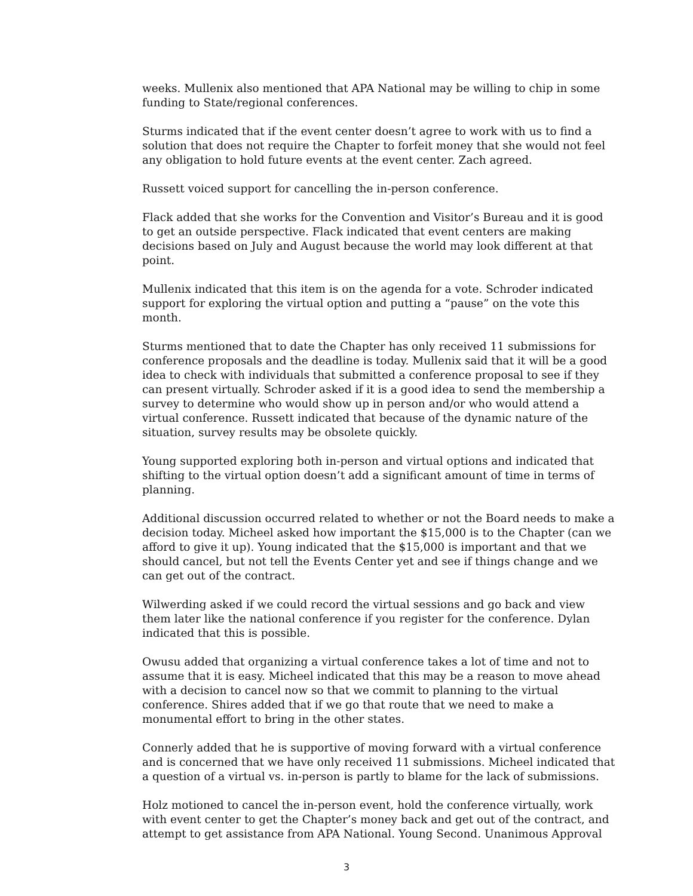weeks. Mullenix also mentioned that APA National may be willing to chip in some funding to State/regional conferences.
Sturms indicated that if the event center doesn’t agree to work with us to find a solution that does not require the Chapter to forfeit money that she would not feel any obligation to hold future events at the event center. Zach agreed.
Russett voiced support for cancelling the in-person conference.
Flack added that she works for the Convention and Visitor’s Bureau and it is good to get an outside perspective. Flack indicated that event centers are making decisions based on July and August because the world may look different at that point.
Mullenix indicated that this item is on the agenda for a vote. Schroder indicated support for exploring the virtual option and putting a “pause” on the vote this month.
Sturms mentioned that to date the Chapter has only received 11 submissions for conference proposals and the deadline is today. Mullenix said that it will be a good idea to check with individuals that submitted a conference proposal to see if they can present virtually. Schroder asked if it is a good idea to send the membership a survey to determine who would show up in person and/or who would attend a virtual conference. Russett indicated that because of the dynamic nature of the situation, survey results may be obsolete quickly.
Young supported exploring both in-person and virtual options and indicated that shifting to the virtual option doesn’t add a significant amount of time in terms of planning.
Additional discussion occurred related to whether or not the Board needs to make a decision today. Micheel asked how important the $15,000 is to the Chapter (can we afford to give it up). Young indicated that the $15,000 is important and that we should cancel, but not tell the Events Center yet and see if things change and we can get out of the contract.
Wilwerding asked if we could record the virtual sessions and go back and view them later like the national conference if you register for the conference. Dylan indicated that this is possible.
Owusu added that organizing a virtual conference takes a lot of time and not to assume that it is easy. Micheel indicated that this may be a reason to move ahead with a decision to cancel now so that we commit to planning to the virtual conference. Shires added that if we go that route that we need to make a monumental effort to bring in the other states.
Connerly added that he is supportive of moving forward with a virtual conference and is concerned that we have only received 11 submissions. Micheel indicated that a question of a virtual vs. in-person is partly to blame for the lack of submissions.
Holz motioned to cancel the in-person event, hold the conference virtually, work with event center to get the Chapter’s money back and get out of the contract, and attempt to get assistance from APA National. Young Second. Unanimous Approval
3